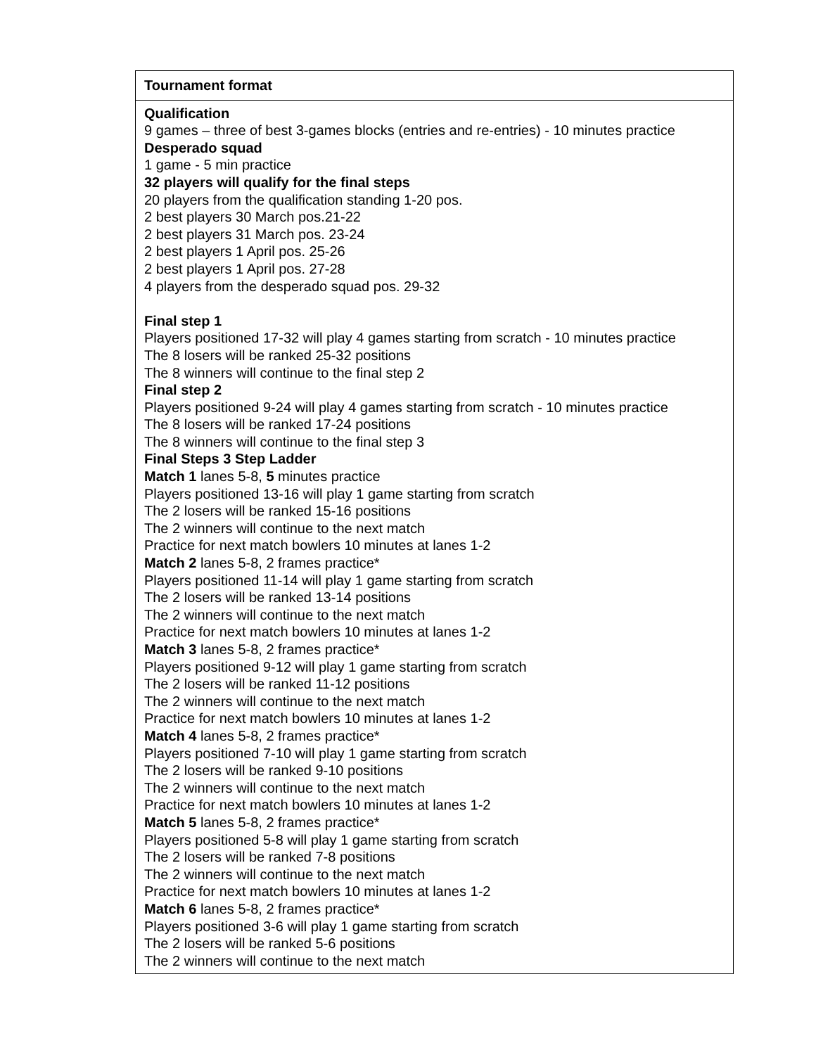| Tournament format |
| Qualification 9 games – three of best 3-games blocks (entries and re-entries) - 10 minutes practice Desperado squad 1 game - 5 min practice 32 players will qualify for the final steps 20 players from the qualification standing 1-20 pos. 2 best players 30 March pos.21-22 2 best players 31 March pos. 23-24 2 best players 1 April pos. 25-26 2 best players 1 April pos. 27-28 4 players from the desperado squad pos. 29-32 Final step 1 Players positioned 17-32 will play 4 games starting from scratch - 10 minutes practice The 8 losers will be ranked 25-32 positions The 8 winners will continue to the final step 2 Final step 2 Players positioned 9-24 will play 4 games starting from scratch - 10 minutes practice The 8 losers will be ranked 17-24 positions The 8 winners will continue to the final step 3 Final Steps 3 Step Ladder Match 1 lanes 5-8, 5 minutes practice Players positioned 13-16 will play 1 game starting from scratch The 2 losers will be ranked 15-16 positions The 2 winners will continue to the next match Practice for next match bowlers 10 minutes at lanes 1-2 Match 2 lanes 5-8, 2 frames practice* Players positioned 11-14 will play 1 game starting from scratch The 2 losers will be ranked 13-14 positions The 2 winners will continue to the next match Practice for next match bowlers 10 minutes at lanes 1-2 Match 3 lanes 5-8, 2 frames practice* Players positioned 9-12 will play 1 game starting from scratch The 2 losers will be ranked 11-12 positions The 2 winners will continue to the next match Practice for next match bowlers 10 minutes at lanes 1-2 Match 4 lanes 5-8, 2 frames practice* Players positioned 7-10 will play 1 game starting from scratch The 2 losers will be ranked 9-10 positions The 2 winners will continue to the next match Practice for next match bowlers 10 minutes at lanes 1-2 Match 5 lanes 5-8, 2 frames practice* Players positioned 5-8 will play 1 game starting from scratch The 2 losers will be ranked 7-8 positions The 2 winners will continue to the next match Practice for next match bowlers 10 minutes at lanes 1-2 Match 6 lanes 5-8, 2 frames practice* Players positioned 3-6 will play 1 game starting from scratch The 2 losers will be ranked 5-6 positions The 2 winners will continue to the next match |